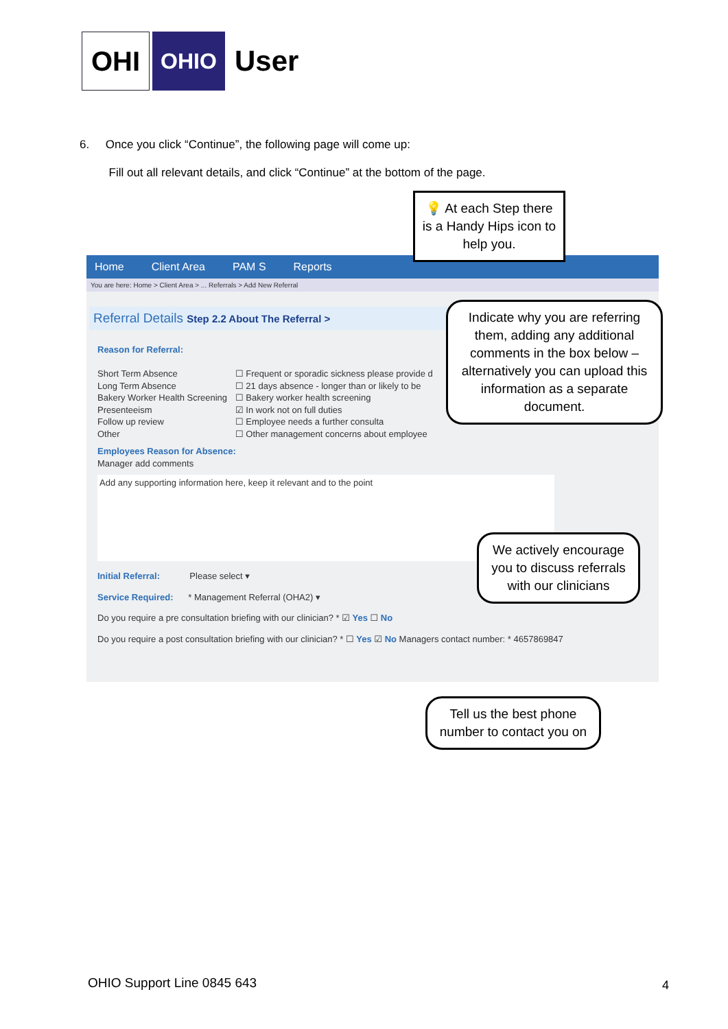OHI
OHIO
User
6. Once you click “Continue”, the following page will come up:
Fill out all relevant details, and click “Continue” at the bottom of the page.
Home Client Area PAM S Reports
You are here: Home > Client Area > ... Referrals > Add New Referral
Referral Details Step 2.2 About The Referral >
Reason for Referral:
Short Term Absence
Long Term Absence
Bakery Worker Health Screening
Presenteeism
Follow up review
Other
☐ Frequent or sporadic sickness please provide d
☐ 21 days absence - longer than or likely to be
☐ Bakery worker health screening
☑ In work not on full duties
☐ Employee needs a further consulta
☐ Other management concerns about employee
Employees Reason for Absence:
Manager add comments
Add any supporting information here, keep it relevant and to the point
Initial Referral: Please select ▾
Service Required: * Management Referral (OHA2) ▾
Do you require a pre consultation briefing with our clinician? * ☑ Yes ☐ No
Do you require a post consultation briefing with our clinician? * ☐ Yes ☑ No Managers contact number: * 4657869847
💡 At each Step there is a Handy Hips icon to help you.
Indicate why you are referring them, adding any additional comments in the box below – alternatively you can upload this information as a separate document.
We actively encourage you to discuss referrals with our clinicians
Tell us the best phone number to contact you on
OHIO Support Line 0845 643 4